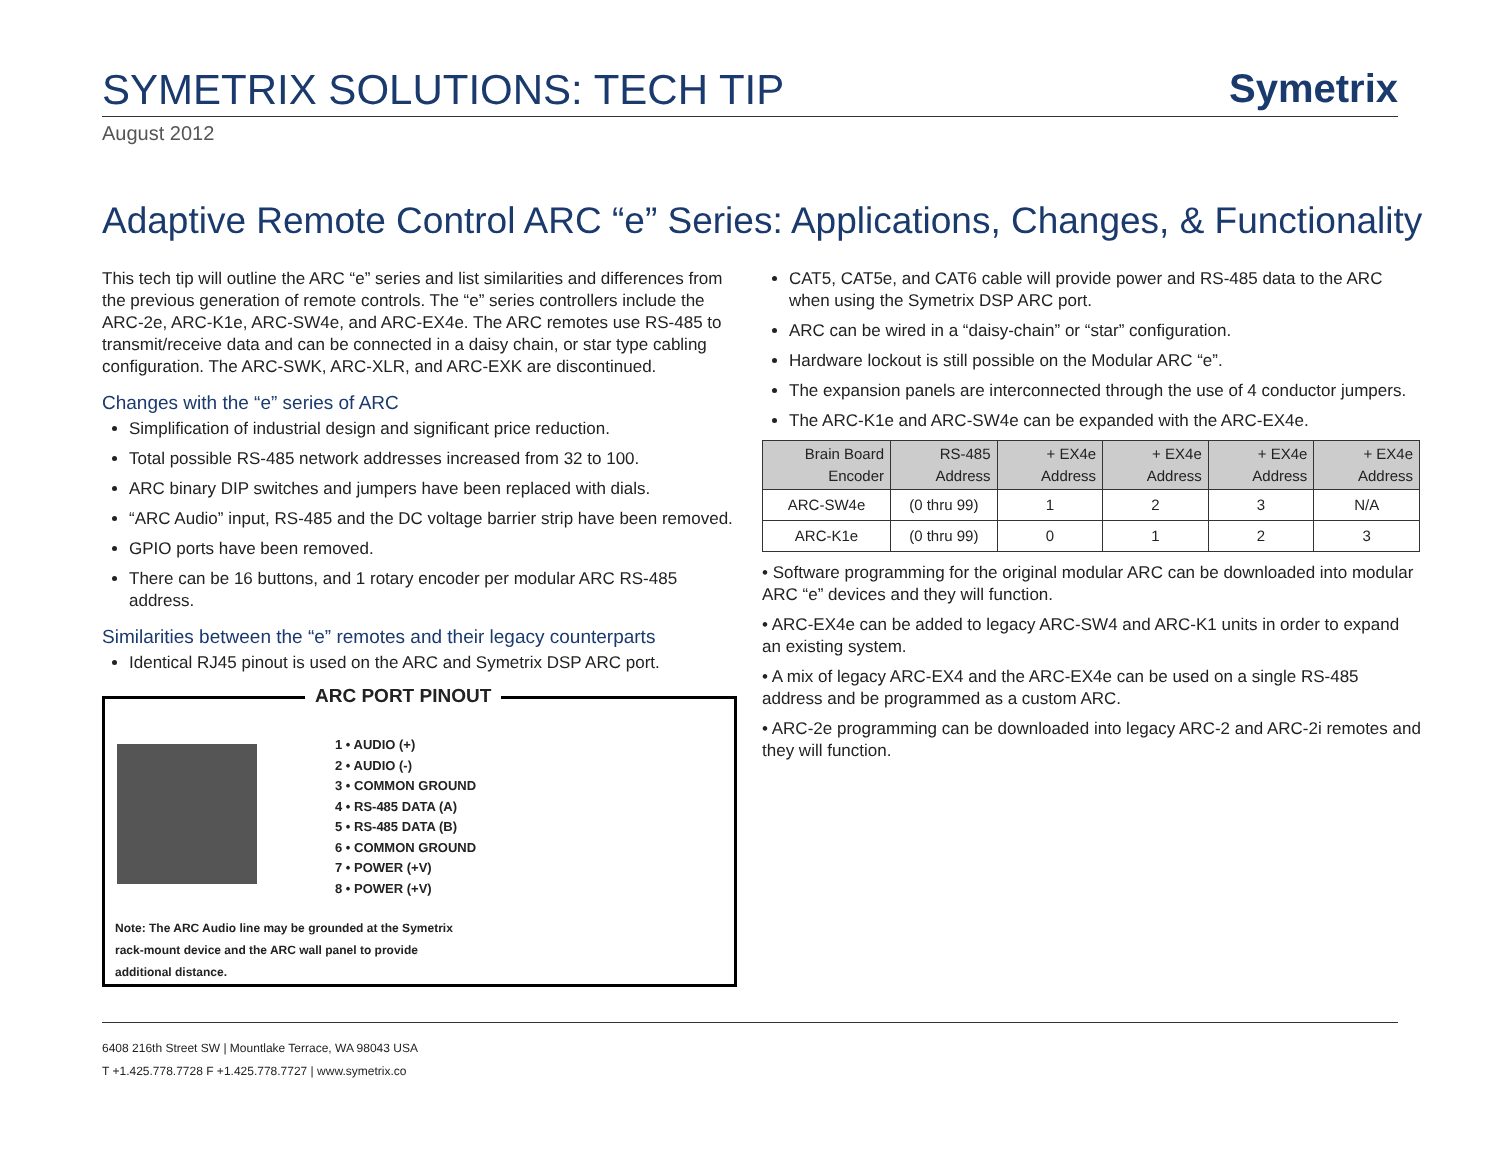SYMETRIX SOLUTIONS: TECH TIP Symetrix
August 2012
Adaptive Remote Control ARC “e” Series: Applications, Changes, & Functionality
This tech tip will outline the ARC “e” series and list similarities and differences from the previous generation of remote controls. The “e” series controllers include the ARC-2e, ARC-K1e, ARC-SW4e, and ARC-EX4e. The ARC remotes use RS-485 to transmit/receive data and can be connected in a daisy chain, or star type cabling configuration. The ARC-SWK, ARC-XLR, and ARC-EXK are discontinued.
Changes with the “e” series of ARC
Simplification of industrial design and significant price reduction.
Total possible RS-485 network addresses increased from 32 to 100.
ARC binary DIP switches and jumpers have been replaced with dials.
“ARC Audio” input, RS-485 and the DC voltage barrier strip have been removed.
GPIO ports have been removed.
There can be 16 buttons, and 1 rotary encoder per modular ARC RS-485 address.
Similarities between the “e” remotes and their legacy counterparts
Identical RJ45 pinout is used on the ARC and Symetrix DSP ARC port.
ARC PORT PINOUT
1 • AUDIO (+)
2 • AUDIO (-)
3 • COMMON GROUND
4 • RS-485 DATA (A)
5 • RS-485 DATA (B)
6 • COMMON GROUND
7 • POWER (+V)
8 • POWER (+V)
Note: The ARC Audio line may be grounded at the Symetrix rack-mount device and the ARC wall panel to provide additional distance.
CAT5, CAT5e, and CAT6 cable will provide power and RS-485 data to the ARC when using the Symetrix DSP ARC port.
ARC can be wired in a “daisy-chain” or “star” configuration.
Hardware lockout is still possible on the Modular ARC “e”.
The expansion panels are interconnected through the use of 4 conductor jumpers.
The ARC-K1e and ARC-SW4e can be expanded with the ARC-EX4e.
| Brain Board Encoder | RS-485 Address | + EX4e Address | + EX4e Address | + EX4e Address | + EX4e Address |
| --- | --- | --- | --- | --- | --- |
| ARC-SW4e | (0 thru 99) | 1 | 2 | 3 | N/A |
| ARC-K1e | (0 thru 99) | 0 | 1 | 2 | 3 |
• Software programming for the original modular ARC can be downloaded into modular ARC “e” devices and they will function.
• ARC-EX4e can be added to legacy ARC-SW4 and ARC-K1 units in order to expand an existing system.
• A mix of legacy ARC-EX4 and the ARC-EX4e can be used on a single RS-485 address and be programmed as a custom ARC.
• ARC-2e programming can be downloaded into legacy ARC-2 and ARC-2i remotes and they will function.
6408 216th Street SW | Mountlake Terrace, WA 98043 USA
T +1.425.778.7728 F +1.425.778.7727 | www.symetrix.co